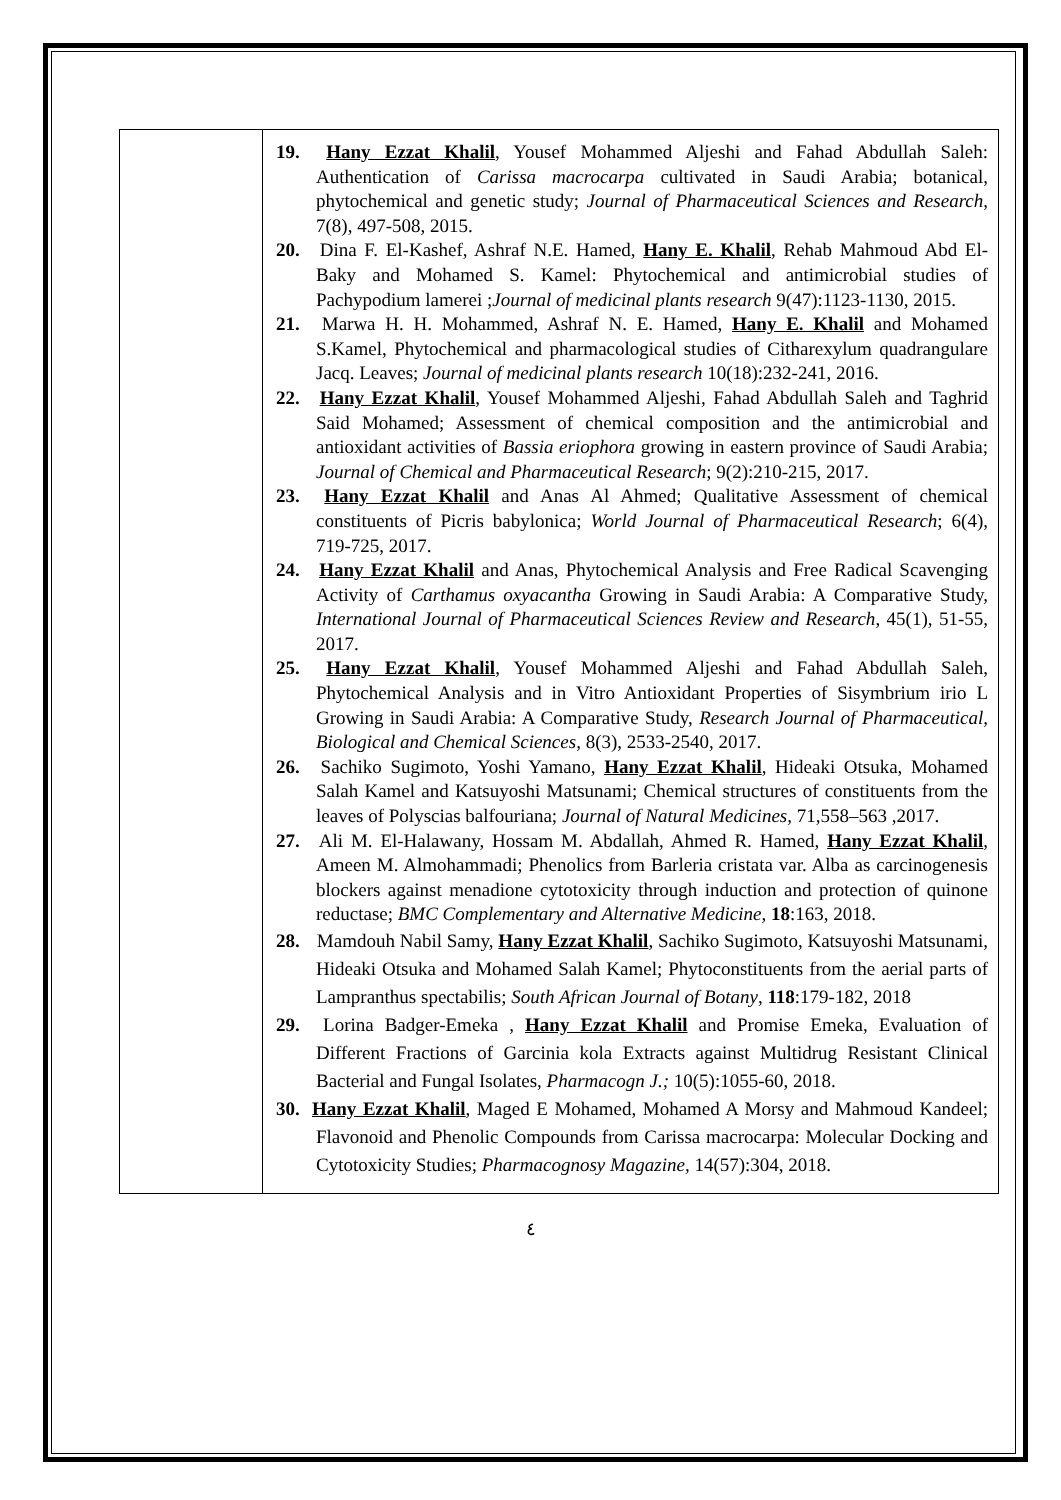| | 19. Hany Ezzat Khalil , Yousef Mohammed Aljeshi and Fahad Abdullah Saleh: Authentication of Carissa macrocarpa cultivated in Saudi Arabia; botanical, phytochemical and genetic study; Journal of Pharmaceutical Sciences and Research , 7(8), 497-508, 2015. 20. Dina F. El-Kashef, Ashraf N.E. Hamed, Hany E. Khalil , Rehab Mahmoud Abd El-Baky and Mohamed S. Kamel: Phytochemical and antimicrobial studies of Pachypodium lamerei ; Journal of medicinal plants research 9(47):1123-1130, 2015. 21. Marwa H. H. Mohammed, Ashraf N. E. Hamed, Hany E. Khalil and Mohamed S.Kamel, Phytochemical and pharmacological studies of Citharexylum quadrangulare Jacq. Leaves; Journal of medicinal plants research 10(18):232-241, 2016. 22. Hany Ezzat Khalil , Yousef Mohammed Aljeshi, Fahad Abdullah Saleh and Taghrid Said Mohamed; Assessment of chemical composition and the antimicrobial and antioxidant activities of Bassia eriophora growing in eastern province of Saudi Arabia; Journal of Chemical and Pharmaceutical Research ; 9(2):210-215, 2017. 23. Hany Ezzat Khalil and Anas Al Ahmed; Qualitative Assessment of chemical constituents of Picris babylonica; World Journal of Pharmaceutical Research ; 6(4), 719-725, 2017. 24. Hany Ezzat Khalil and Anas, Phytochemical Analysis and Free Radical Scavenging Activity of Carthamus oxyacantha Growing in Saudi Arabia: A Comparative Study, International Journal of Pharmaceutical Sciences Review and Research , 45(1), 51-55, 2017. 25. Hany Ezzat Khalil , Yousef Mohammed Aljeshi and Fahad Abdullah Saleh, Phytochemical Analysis and in Vitro Antioxidant Properties of Sisymbrium irio L Growing in Saudi Arabia: A Comparative Study, Research Journal of Pharmaceutical, Biological and Chemical Sciences , 8(3), 2533-2540, 2017. 26. Sachiko Sugimoto, Yoshi Yamano, Hany Ezzat Khalil , Hideaki Otsuka, Mohamed Salah Kamel and Katsuyoshi Matsunami; Chemical structures of constituents from the leaves of Polyscias balfouriana; Journal of Natural Medicines, 71,558–563 ,2017. 27. Ali M. El-Halawany, Hossam M. Abdallah, Ahmed R. Hamed, Hany Ezzat Khalil , Ameen M. Almohammadi; Phenolics from Barleria cristata var. Alba as carcinogenesis blockers against menadione cytotoxicity through induction and protection of quinone reductase; BMC Complementary and Alternative Medicine, 18 :163, 2018. 28. Mamdouh Nabil Samy, Hany Ezzat Khalil , Sachiko Sugimoto, Katsuyoshi Matsunami, Hideaki Otsuka and Mohamed Salah Kamel; Phytoconstituents from the aerial parts of Lampranthus spectabilis; South African Journal of Botany , 118 :179-182, 2018 29. Lorina Badger-Emeka , Hany Ezzat Khalil and Promise Emeka, Evaluation of Different Fractions of Garcinia kola Extracts against Multidrug Resistant Clinical Bacterial and Fungal Isolates, Pharmacogn J.; 10(5):1055-60, 2018. 30. Hany Ezzat Khalil , Maged E Mohamed, Mohamed A Morsy and Mahmoud Kandeel; Flavonoid and Phenolic Compounds from Carissa macrocarpa: Molecular Docking and Cytotoxicity Studies; Pharmacognosy Magazine, 14(57):304, 2018. |
٤